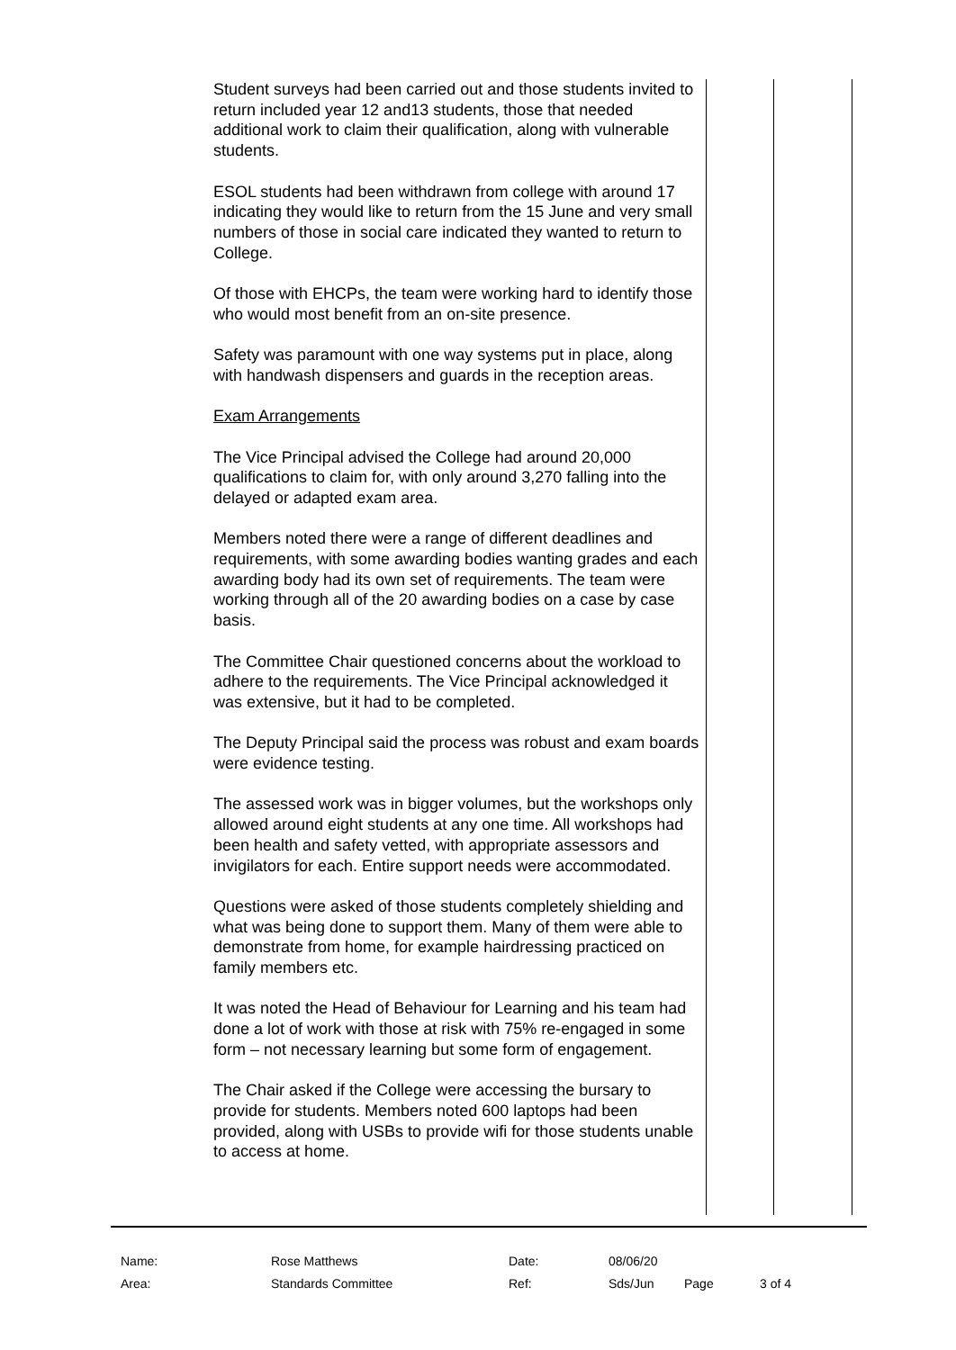Student surveys had been carried out and those students invited to return included year 12 and13 students, those that needed additional work to claim their qualification, along with vulnerable students.
ESOL students had been withdrawn from college with around 17 indicating they would like to return from the 15 June and very small numbers of those in social care indicated they wanted to return to College.
Of those with EHCPs, the team were working hard to identify those who would most benefit from an on-site presence.
Safety was paramount with one way systems put in place, along with handwash dispensers and guards in the reception areas.
Exam Arrangements
The Vice Principal advised the College had around 20,000 qualifications to claim for, with only around 3,270 falling into the delayed or adapted exam area.
Members noted there were a range of different deadlines and requirements, with some awarding bodies wanting grades and each awarding body had its own set of requirements. The team were working through all of the 20 awarding bodies on a case by case basis.
The Committee Chair questioned concerns about the workload to adhere to the requirements. The Vice Principal acknowledged it was extensive, but it had to be completed.
The Deputy Principal said the process was robust and exam boards were evidence testing.
The assessed work was in bigger volumes, but the workshops only allowed around eight students at any one time. All workshops had been health and safety vetted, with appropriate assessors and invigilators for each. Entire support needs were accommodated.
Questions were asked of those students completely shielding and what was being done to support them. Many of them were able to demonstrate from home, for example hairdressing practiced on family members etc.
It was noted the Head of Behaviour for Learning and his team had done a lot of work with those at risk with 75% re-engaged in some form – not necessary learning but some form of engagement.
The Chair asked if the College were accessing the bursary to provide for students. Members noted 600 laptops had been provided, along with USBs to provide wifi for those students unable to access at home.
| Name: | Rose Matthews | Date: | 08/06/20 | | |
| Area: | Standards Committee | Ref: | Sds/Jun | Page | 3 of 4 |